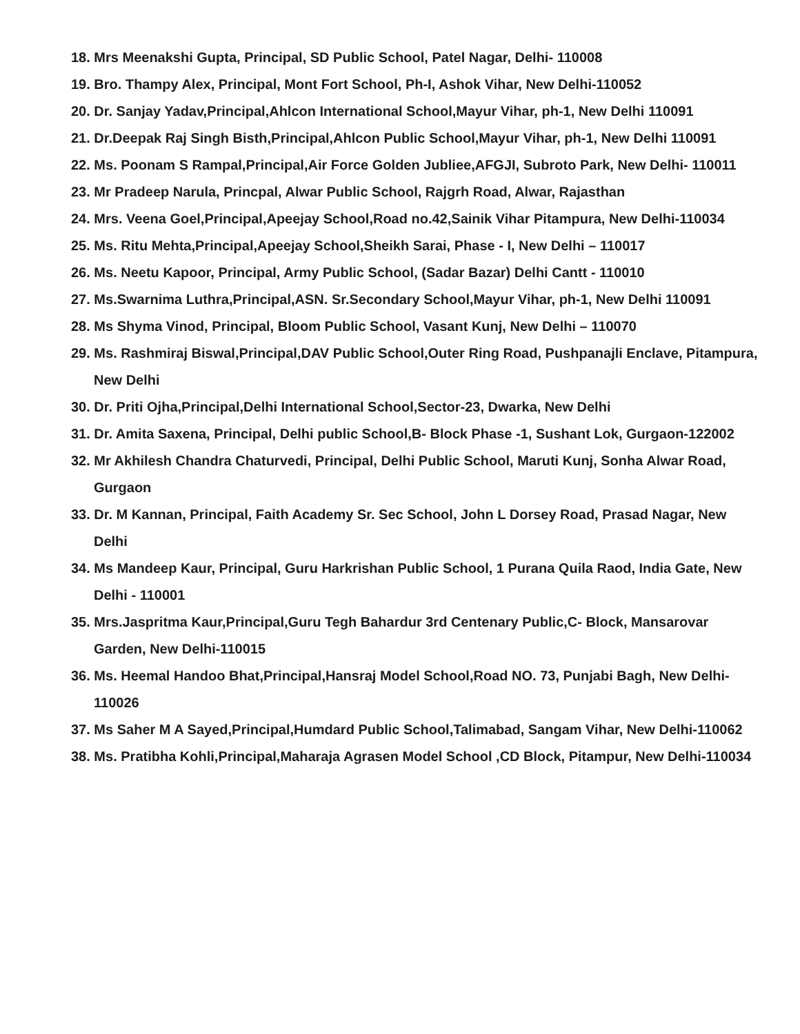18. Mrs Meenakshi Gupta, Principal, SD Public School, Patel Nagar, Delhi- 110008
19. Bro. Thampy Alex, Principal, Mont Fort School, Ph-I, Ashok Vihar, New Delhi-110052
20. Dr. Sanjay Yadav,Principal,Ahlcon International School,Mayur Vihar, ph-1, New Delhi 110091
21. Dr.Deepak Raj Singh Bisth,Principal,Ahlcon Public School,Mayur Vihar, ph-1, New Delhi 110091
22. Ms. Poonam S Rampal,Principal,Air Force Golden Jubliee,AFGJI, Subroto Park, New Delhi- 110011
23. Mr Pradeep Narula, Princpal, Alwar Public School, Rajgrh Road, Alwar, Rajasthan
24. Mrs. Veena Goel,Principal,Apeejay School,Road no.42,Sainik Vihar Pitampura, New Delhi-110034
25. Ms. Ritu Mehta,Principal,Apeejay School,Sheikh Sarai, Phase - I, New Delhi – 110017
26. Ms. Neetu Kapoor, Principal, Army Public School, (Sadar Bazar) Delhi Cantt - 110010
27. Ms.Swarnima Luthra,Principal,ASN. Sr.Secondary School,Mayur Vihar, ph-1, New Delhi 110091
28. Ms Shyma Vinod, Principal, Bloom Public School, Vasant Kunj, New Delhi – 110070
29. Ms. Rashmiraj Biswal,Principal,DAV Public School,Outer Ring Road, Pushpanajli Enclave, Pitampura, New Delhi
30. Dr. Priti Ojha,Principal,Delhi International School,Sector-23, Dwarka, New Delhi
31. Dr. Amita Saxena, Principal, Delhi public School,B- Block Phase -1, Sushant Lok, Gurgaon-122002
32. Mr Akhilesh Chandra Chaturvedi, Principal, Delhi Public School, Maruti Kunj, Sonha Alwar Road, Gurgaon
33. Dr. M Kannan, Principal, Faith Academy Sr. Sec School, John L Dorsey Road, Prasad Nagar, New Delhi
34. Ms Mandeep Kaur, Principal, Guru Harkrishan Public School, 1 Purana Quila Raod, India Gate, New Delhi - 110001
35. Mrs.Jaspritma Kaur,Principal,Guru Tegh Bahardur 3rd Centenary Public,C- Block, Mansarovar Garden, New Delhi-110015
36. Ms. Heemal Handoo Bhat,Principal,Hansraj Model School,Road NO. 73, Punjabi Bagh, New Delhi-110026
37. Ms Saher M A Sayed,Principal,Humdard Public School,Talimabad, Sangam Vihar, New Delhi-110062
38. Ms. Pratibha Kohli,Principal,Maharaja Agrasen Model School ,CD Block, Pitampur, New Delhi-110034